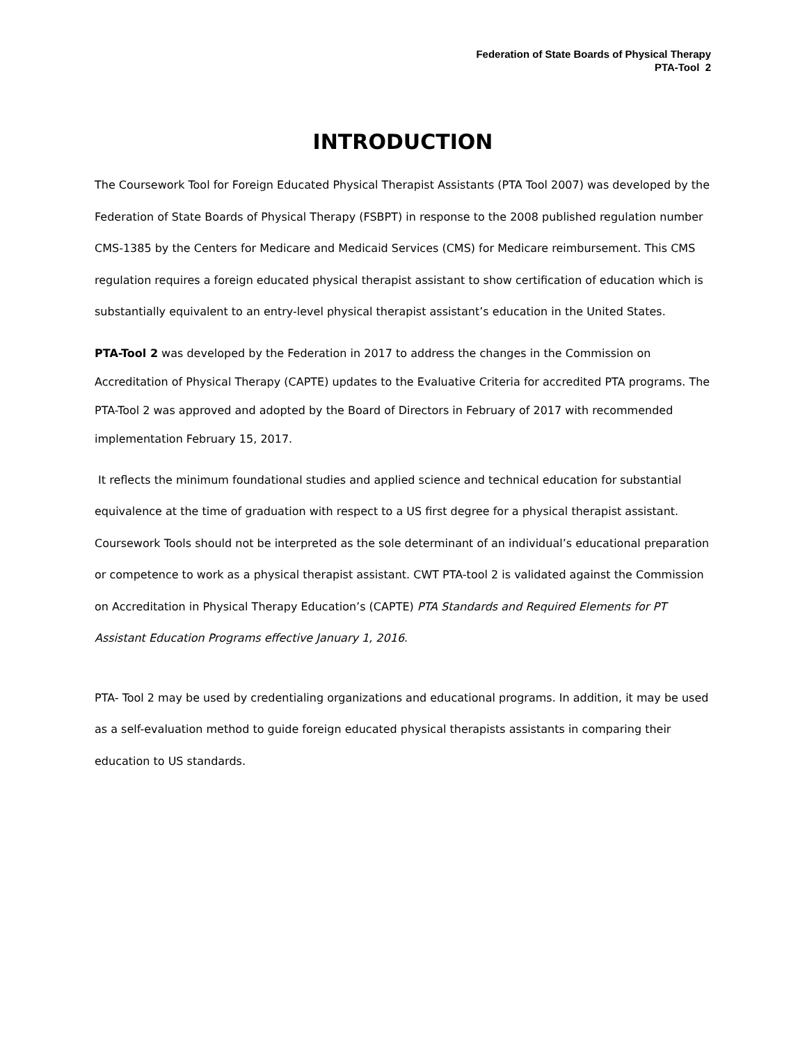Federation of State Boards of Physical Therapy
PTA-Tool 2
INTRODUCTION
The Coursework Tool for Foreign Educated Physical Therapist Assistants (PTA Tool 2007) was developed by the Federation of State Boards of Physical Therapy (FSBPT) in response to the 2008 published regulation number CMS-1385 by the Centers for Medicare and Medicaid Services (CMS) for Medicare reimbursement. This CMS regulation requires a foreign educated physical therapist assistant to show certification of education which is substantially equivalent to an entry-level physical therapist assistant’s education in the United States.
PTA-Tool 2 was developed by the Federation in 2017 to address the changes in the Commission on Accreditation of Physical Therapy (CAPTE) updates to the Evaluative Criteria for accredited PTA programs. The PTA-Tool 2 was approved and adopted by the Board of Directors in February of 2017 with recommended implementation February 15, 2017.
It reflects the minimum foundational studies and applied science and technical education for substantial equivalence at the time of graduation with respect to a US first degree for a physical therapist assistant. Coursework Tools should not be interpreted as the sole determinant of an individual’s educational preparation or competence to work as a physical therapist assistant. CWT PTA-tool 2 is validated against the Commission on Accreditation in Physical Therapy Education’s (CAPTE) PTA Standards and Required Elements for PT Assistant Education Programs effective January 1, 2016.
PTA- Tool 2 may be used by credentialing organizations and educational programs. In addition, it may be used as a self-evaluation method to guide foreign educated physical therapists assistants in comparing their education to US standards.